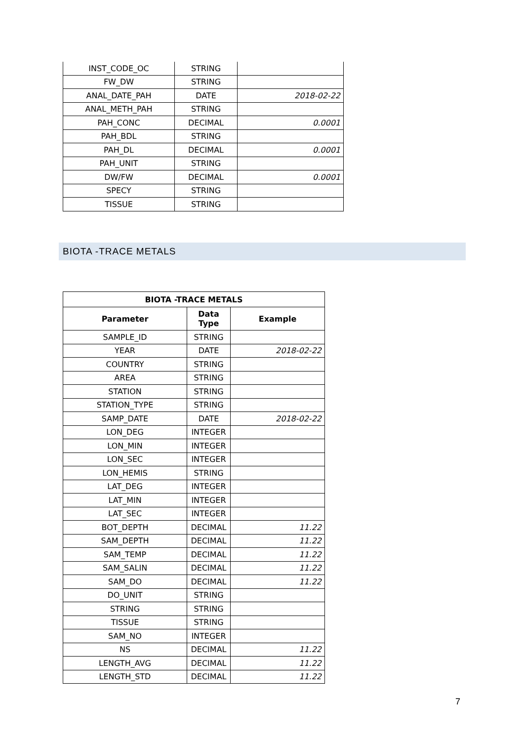| INST_CODE_OC | STRING | |
| FW_DW | STRING | |
| ANAL_DATE_PAH | DATE | 2018-02-22 |
| ANAL_METH_PAH | STRING | |
| PAH_CONC | DECIMAL | 0.0001 |
| PAH_BDL | STRING | |
| PAH_DL | DECIMAL | 0.0001 |
| PAH_UNIT | STRING | |
| DW/FW | DECIMAL | 0.0001 |
| SPECY | STRING | |
| TISSUE | STRING | |
BIOTA -TRACE METALS
| BIOTA -TRACE METALS | | |
| --- | --- | --- |
| Parameter | Data Type | Example |
| SAMPLE_ID | STRING | |
| YEAR | DATE | 2018-02-22 |
| COUNTRY | STRING | |
| AREA | STRING | |
| STATION | STRING | |
| STATION_TYPE | STRING | |
| SAMP_DATE | DATE | 2018-02-22 |
| LON_DEG | INTEGER | |
| LON_MIN | INTEGER | |
| LON_SEC | INTEGER | |
| LON_HEMIS | STRING | |
| LAT_DEG | INTEGER | |
| LAT_MIN | INTEGER | |
| LAT_SEC | INTEGER | |
| BOT_DEPTH | DECIMAL | 11.22 |
| SAM_DEPTH | DECIMAL | 11.22 |
| SAM_TEMP | DECIMAL | 11.22 |
| SAM_SALIN | DECIMAL | 11.22 |
| SAM_DO | DECIMAL | 11.22 |
| DO_UNIT | STRING | |
| STRING | STRING | |
| TISSUE | STRING | |
| SAM_NO | INTEGER | |
| NS | DECIMAL | 11.22 |
| LENGTH_AVG | DECIMAL | 11.22 |
| LENGTH_STD | DECIMAL | 11.22 |
7